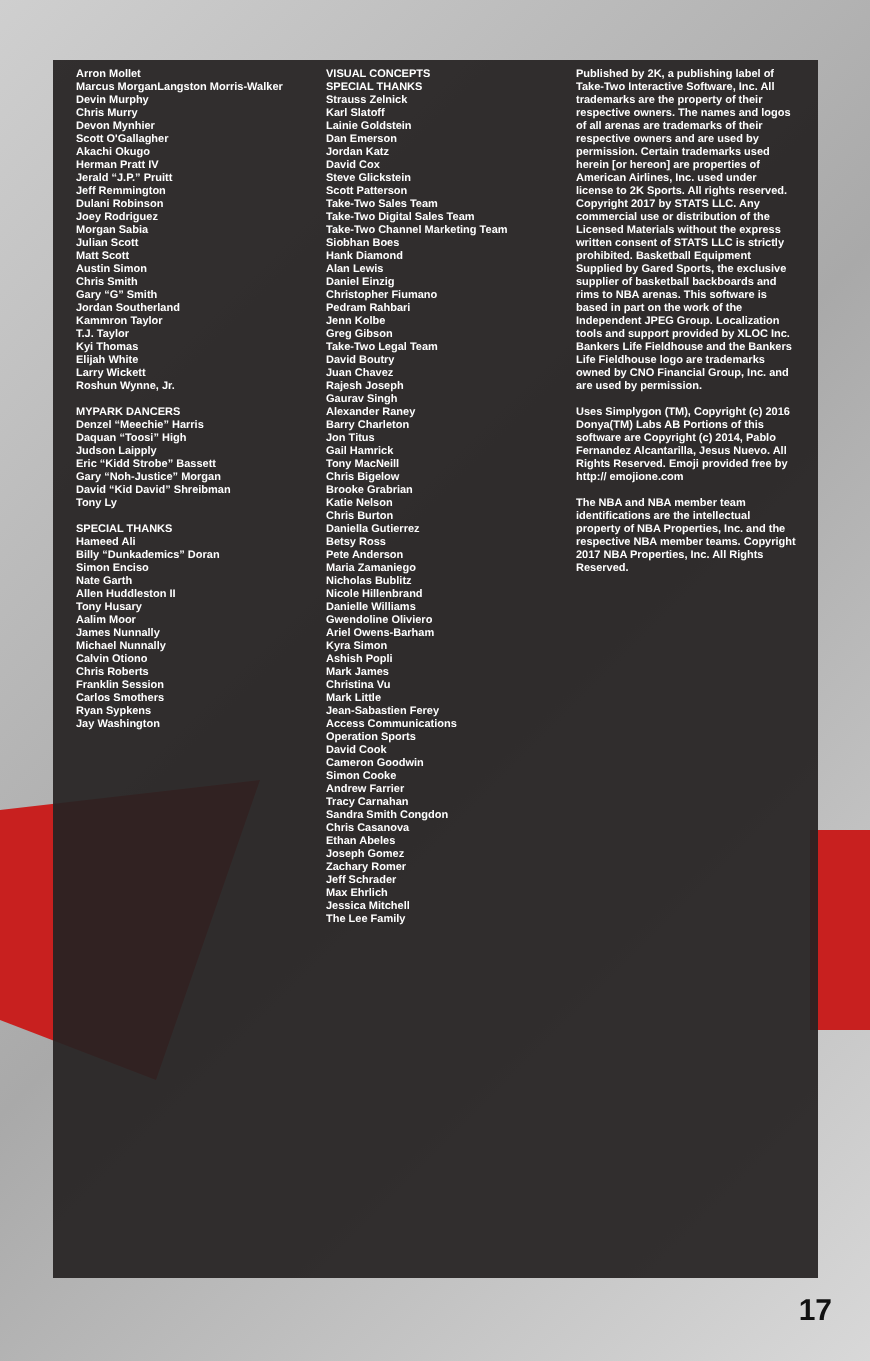Arron Mollet
Marcus MorganLangston Morris-Walker
Devin Murphy
Chris Murry
Devon Mynhier
Scott O'Gallagher
Akachi Okugo
Herman Pratt IV
Jerald “J.P.” Pruitt
Jeff Remmington
Dulani Robinson
Joey Rodriguez
Morgan Sabia
Julian Scott
Matt Scott
Austin Simon
Chris Smith
Gary “G” Smith
Jordan Southerland
Kammron Taylor
T.J. Taylor
Kyi Thomas
Elijah White
Larry Wickett
Roshun Wynne, Jr.
MYPARK DANCERS
Denzel “Meechie” Harris
Daquan “Toosi” High
Judson Laipply
Eric “Kidd Strobe” Bassett
Gary “Noh-Justice” Morgan
David “Kid David” Shreibman
Tony Ly
SPECIAL THANKS
Hameed Ali
Billy “Dunkademics” Doran
Simon Enciso
Nate Garth
Allen Huddleston II
Tony Husary
Aalim Moor
James Nunnally
Michael Nunnally
Calvin Otiono
Chris Roberts
Franklin Session
Carlos Smothers
Ryan Sypkens
Jay Washington
VISUAL CONCEPTS
SPECIAL THANKS
Strauss Zelnick
Karl Slatoff
Lainie Goldstein
Dan Emerson
Jordan Katz
David Cox
Steve Glickstein
Scott Patterson
Take-Two Sales Team
Take-Two Digital Sales Team
Take-Two Channel Marketing Team
Siobhan Boes
Hank Diamond
Alan Lewis
Daniel Einzig
Christopher Fiumano
Pedram Rahbari
Jenn Kolbe
Greg Gibson
Take-Two Legal Team
David Boutry
Juan Chavez
Rajesh Joseph
Gaurav Singh
Alexander Raney
Barry Charleton
Jon Titus
Gail Hamrick
Tony MacNeill
Chris Bigelow
Brooke Grabrian
Katie Nelson
Chris Burton
Daniella Gutierrez
Betsy Ross
Pete Anderson
Maria Zamaniego
Nicholas Bublitz
Nicole Hillenbrand
Danielle Williams
Gwendoline Oliviero
Ariel Owens-Barham
Kyra Simon
Ashish Popli
Mark James
Christina Vu
Mark Little
Jean-Sabastien Ferey
Access Communications
Operation Sports
David Cook
Cameron Goodwin
Simon Cooke
Andrew Farrier
Tracy Carnahan
Sandra Smith Congdon
Chris Casanova
Ethan Abeles
Joseph Gomez
Zachary Romer
Jeff Schrader
Max Ehrlich
Jessica Mitchell
The Lee Family
Published by 2K, a publishing label of Take-Two Interactive Software, Inc. All trademarks are the property of their respective owners. The names and logos of all arenas are trademarks of their respective owners and are used by permission. Certain trademarks used herein [or hereon] are properties of American Airlines, Inc. used under license to 2K Sports. All rights reserved. Copyright 2017 by STATS LLC. Any commercial use or distribution of the Licensed Materials without the express written consent of STATS LLC is strictly prohibited. Basketball Equipment Supplied by Gared Sports, the exclusive supplier of basketball backboards and rims to NBA arenas. This software is based in part on the work of the Independent JPEG Group. Localization tools and support provided by XLOC Inc. Bankers Life Fieldhouse and the Bankers Life Fieldhouse logo are trademarks owned by CNO Financial Group, Inc. and are used by permission.
Uses Simplygon (TM), Copyright (c) 2016 Donya(TM) Labs AB Portions of this software are Copyright (c) 2014, Pablo Fernandez Alcantarilla, Jesus Nuevo. All Rights Reserved. Emoji provided free by http:// emojione.com
The NBA and NBA member team identifications are the intellectual property of NBA Properties, Inc. and the respective NBA member teams. Copyright 2017 NBA Properties, Inc. All Rights Reserved.
17